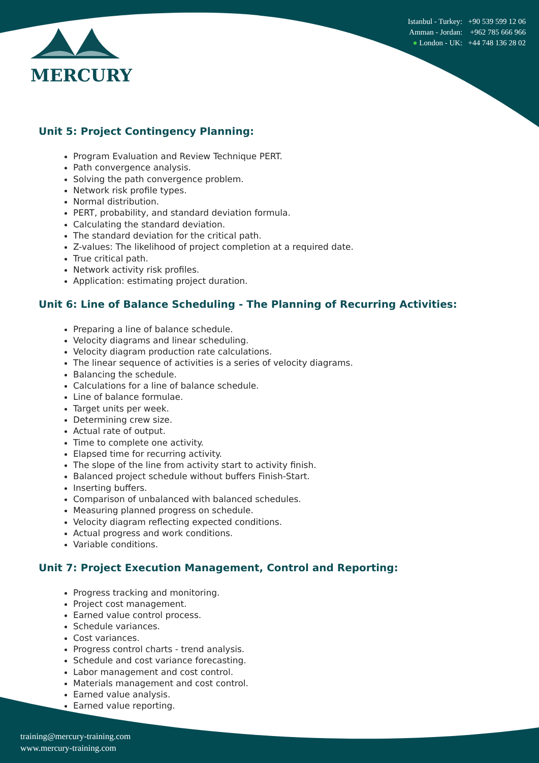MERCURY
Istanbul - Turkey: +90 539 599 12 06
Amman - Jordan: +962 785 666 966
● London - UK: +44 748 136 28 02
Unit 5: Project Contingency Planning:
Program Evaluation and Review Technique PERT.
Path convergence analysis.
Solving the path convergence problem.
Network risk profile types.
Normal distribution.
PERT, probability, and standard deviation formula.
Calculating the standard deviation.
The standard deviation for the critical path.
Z-values: The likelihood of project completion at a required date.
True critical path.
Network activity risk profiles.
Application: estimating project duration.
Unit 6: Line of Balance Scheduling - The Planning of Recurring Activities:
Preparing a line of balance schedule.
Velocity diagrams and linear scheduling.
Velocity diagram production rate calculations.
The linear sequence of activities is a series of velocity diagrams.
Balancing the schedule.
Calculations for a line of balance schedule.
Line of balance formulae.
Target units per week.
Determining crew size.
Actual rate of output.
Time to complete one activity.
Elapsed time for recurring activity.
The slope of the line from activity start to activity finish.
Balanced project schedule without buffers Finish-Start.
Inserting buffers.
Comparison of unbalanced with balanced schedules.
Measuring planned progress on schedule.
Velocity diagram reflecting expected conditions.
Actual progress and work conditions.
Variable conditions.
Unit 7: Project Execution Management, Control and Reporting:
Progress tracking and monitoring.
Project cost management.
Earned value control process.
Schedule variances.
Cost variances.
Progress control charts - trend analysis.
Schedule and cost variance forecasting.
Labor management and cost control.
Materials management and cost control.
Earned value analysis.
Earned value reporting.
training@mercury-training.com
www.mercury-training.com